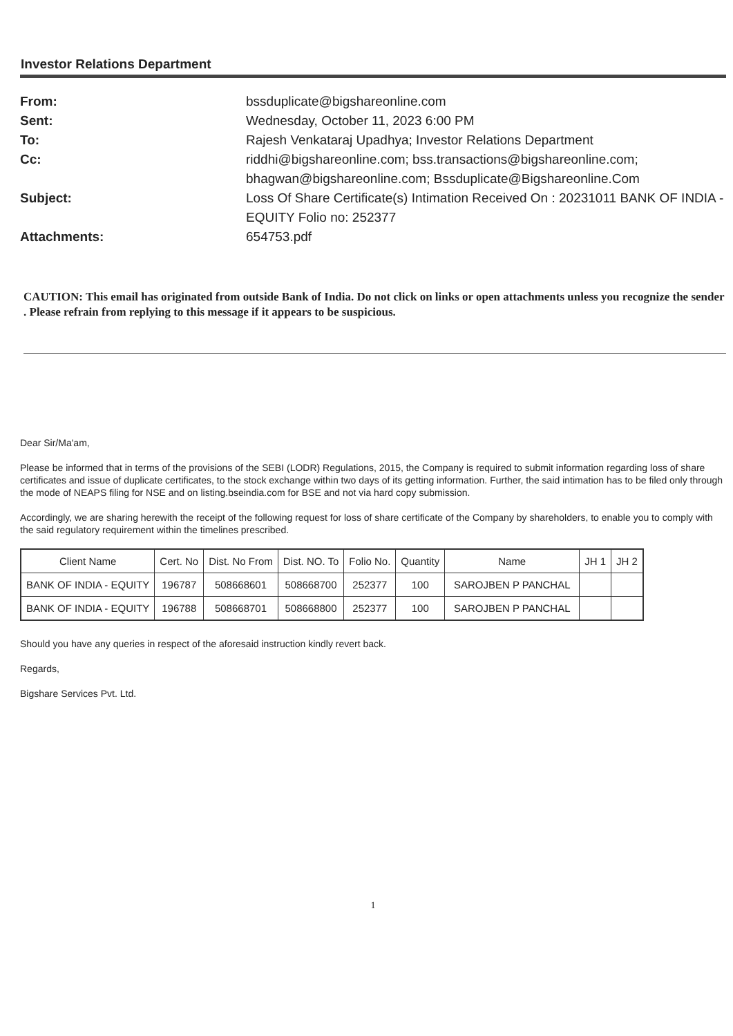Investor Relations Department
From:
bssduplicate@bigshareonline.com
Sent:
Wednesday, October 11, 2023 6:00 PM
To:
Rajesh Venkataraj Upadhya; Investor Relations Department
Cc:
riddhi@bigshareonline.com; bss.transactions@bigshareonline.com; bhagwan@bigshareonline.com; Bssduplicate@Bigshareonline.Com
Subject:
Loss Of Share Certificate(s) Intimation Received On : 20231011 BANK OF INDIA - EQUITY Folio no: 252377
Attachments:
654753.pdf
CAUTION: This email has originated from outside Bank of India. Do not click on links or open attachments unless you recognize the sender . Please refrain from replying to this message if it appears to be suspicious.
Dear Sir/Ma'am,
Please be informed that in terms of the provisions of the SEBI (LODR) Regulations, 2015, the Company is required to submit information regarding loss of share certificates and issue of duplicate certificates, to the stock exchange within two days of its getting information. Further, the said intimation has to be filed only through the mode of NEAPS filing for NSE and on listing.bseindia.com for BSE and not via hard copy submission.
Accordingly, we are sharing herewith the receipt of the following request for loss of share certificate of the Company by shareholders, to enable you to comply with the said regulatory requirement within the timelines prescribed.
| Client Name | Cert. No | Dist. No From | Dist. NO. To | Folio No. | Quantity | Name | JH 1 | JH 2 |
| --- | --- | --- | --- | --- | --- | --- | --- | --- |
| BANK OF INDIA - EQUITY | 196787 | 508668601 | 508668700 | 252377 | 100 | SAROJBEN P PANCHAL | | |
| BANK OF INDIA - EQUITY | 196788 | 508668701 | 508668800 | 252377 | 100 | SAROJBEN P PANCHAL | | |
Should you have any queries in respect of the aforesaid instruction kindly revert back.
Regards,
Bigshare Services Pvt. Ltd.
1